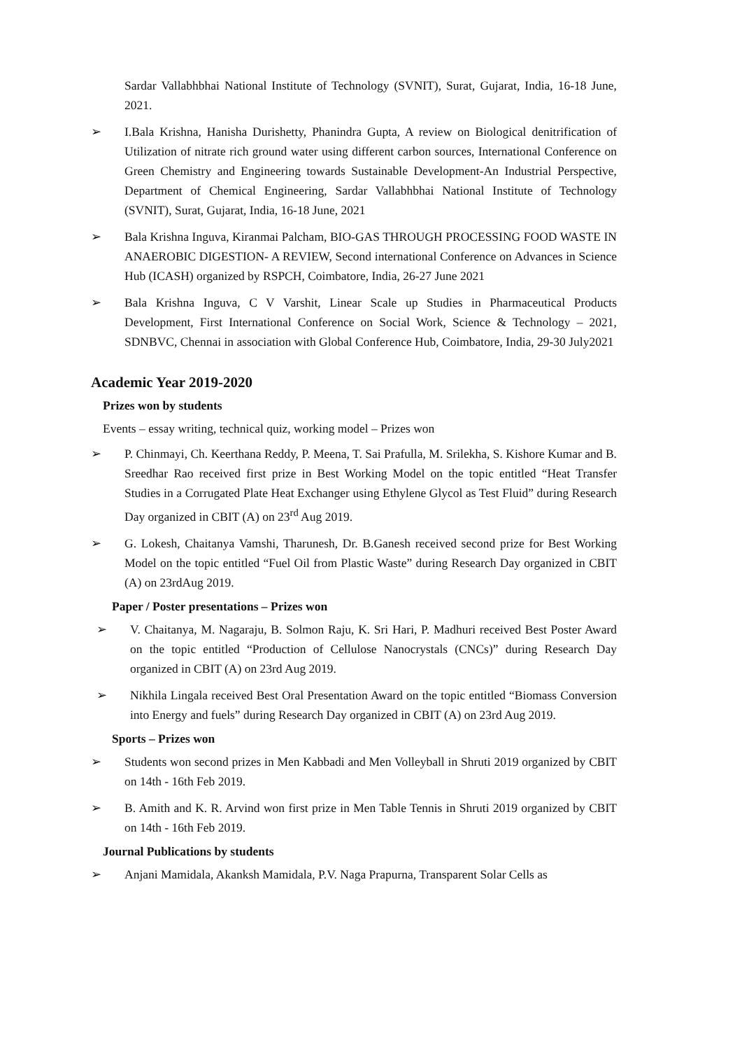Sardar Vallabhbhai National Institute of Technology (SVNIT), Surat, Gujarat, India, 16-18 June, 2021.
➢ I.Bala Krishna, Hanisha Durishetty, Phanindra Gupta, A review on Biological denitrification of Utilization of nitrate rich ground water using different carbon sources, International Conference on Green Chemistry and Engineering towards Sustainable Development-An Industrial Perspective, Department of Chemical Engineering, Sardar Vallabhbhai National Institute of Technology (SVNIT), Surat, Gujarat, India, 16-18 June, 2021
➢ Bala Krishna Inguva, Kiranmai Palcham, BIO-GAS THROUGH PROCESSING FOOD WASTE IN ANAEROBIC DIGESTION- A REVIEW, Second international Conference on Advances in Science Hub (ICASH) organized by RSPCH, Coimbatore, India, 26-27 June 2021
➢ Bala Krishna Inguva, C V Varshit, Linear Scale up Studies in Pharmaceutical Products Development, First International Conference on Social Work, Science & Technology – 2021, SDNBVC, Chennai in association with Global Conference Hub, Coimbatore, India, 29-30 July2021
Academic Year 2019-2020
Prizes won by students
Events – essay writing, technical quiz, working model – Prizes won
➢ P. Chinmayi, Ch. Keerthana Reddy, P. Meena, T. Sai Prafulla, M. Srilekha, S. Kishore Kumar and B. Sreedhar Rao received first prize in Best Working Model on the topic entitled “Heat Transfer Studies in a Corrugated Plate Heat Exchanger using Ethylene Glycol as Test Fluid” during Research Day organized in CBIT (A) on 23<sup>rd</sup> Aug 2019.
➢ G. Lokesh, Chaitanya Vamshi, Tharunesh, Dr. B.Ganesh received second prize for Best Working Model on the topic entitled “Fuel Oil from Plastic Waste” during Research Day organized in CBIT (A) on 23rdAug 2019.
Paper / Poster presentations – Prizes won
➢ V. Chaitanya, M. Nagaraju, B. Solmon Raju, K. Sri Hari, P. Madhuri received Best Poster Award on the topic entitled “Production of Cellulose Nanocrystals (CNCs)” during Research Day organized in CBIT (A) on 23rd Aug 2019.
➢ Nikhila Lingala received Best Oral Presentation Award on the topic entitled “Biomass Conversion into Energy and fuels” during Research Day organized in CBIT (A) on 23rd Aug 2019.
Sports – Prizes won
➢ Students won second prizes in Men Kabbadi and Men Volleyball in Shruti 2019 organized by CBIT on 14th - 16th Feb 2019.
➢ B. Amith and K. R. Arvind won first prize in Men Table Tennis in Shruti 2019 organized by CBIT on 14th - 16th Feb 2019.
Journal Publications by students
➢ Anjani Mamidala, Akanksh Mamidala, P.V. Naga Prapurna, Transparent Solar Cells as